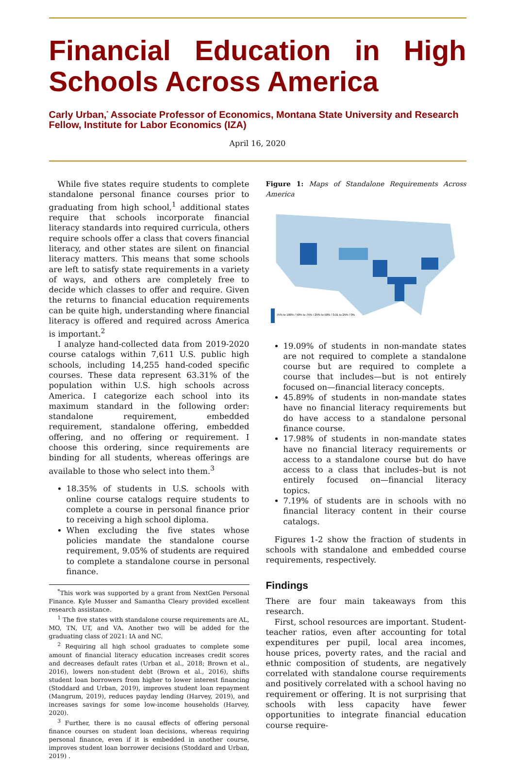Financial Education in High Schools Across America
Carly Urban,<sup>*</sup> Associate Professor of Economics, Montana State University and Research Fellow, Institute for Labor Economics (IZA)
April 16, 2020
While five states require students to complete standalone personal finance courses prior to graduating from high school,<sup>1</sup> additional states require that schools incorporate financial literacy standards into required curricula, others require schools offer a class that covers financial literacy, and other states are silent on financial literacy matters. This means that some schools are left to satisfy state requirements in a variety of ways, and others are completely free to decide which classes to offer and require. Given the returns to financial education requirements can be quite high, understanding where financial literacy is offered and required across America is important.<sup>2</sup>
I analyze hand-collected data from 2019-2020 course catalogs within 7,611 U.S. public high schools, including 14,255 hand-coded specific courses. These data represent 63.31% of the population within U.S. high schools across America. I categorize each school into its maximum standard in the following order: standalone requirement, embedded requirement, standalone offering, embedded offering, and no offering or requirement. I choose this ordering, since requirements are binding for all students, whereas offerings are available to those who select into them.<sup>3</sup>
18.35% of students in U.S. schools with online course catalogs require students to complete a course in personal finance prior to receiving a high school diploma.
When excluding the five states whose policies mandate the standalone course requirement, 9.05% of students are required to complete a standalone course in personal finance.
<sup>*</sup> This work was supported by a grant from NextGen Personal Finance. Kyle Musser and Samantha Cleary provided excellent research assistance.
<sup>1</sup> The five states with standalone course requirements are AL, MO, TN, UT, and VA. Another two will be added for the graduating class of 2021: IA and NC.
<sup>2</sup> Requiring all high school graduates to complete some amount of financial literacy education increases credit scores and decreases default rates (Urban et al., 2018; Brown et al., 2016), lowers non-student debt (Brown et al., 2016), shifts student loan borrowers from higher to lower interest financing (Stoddard and Urban, 2019), improves student loan repayment (Mangrum, 2019), reduces payday lending (Harvey, 2019), and increases savings for some low-income households (Harvey, 2020).
<sup>3</sup> Further, there is no causal effects of offering personal finance courses on student loan decisions, whereas requiring personal finance, even if it is embedded in another course, improves student loan borrower decisions (Stoddard and Urban, 2019) .
Figure 1: Maps of Standalone Requirements Across America
75% to 100% / 50% to 75% / 25% to 50% / 0.01 to 25% / 0%
19.09% of students in non-mandate states are not required to complete a standalone course but are required to complete a course that includes—but is not entirely focused on—financial literacy concepts.
45.89% of students in non-mandate states have no financial literacy requirements but do have access to a standalone personal finance course.
17.98% of students in non-mandate states have no financial literacy requirements or access to a standalone course but do have access to a class that includes–but is not entirely focused on—financial literacy topics.
7.19% of students are in schools with no financial literacy content in their course catalogs.
Figures 1-2 show the fraction of students in schools with standalone and embedded course requirements, respectively.
Findings
There are four main takeaways from this research.
First, school resources are important. Student-teacher ratios, even after accounting for total expenditures per pupil, local area incomes, house prices, poverty rates, and the racial and ethnic composition of students, are negatively correlated with standalone course requirements and positively correlated with a school having no requirement or offering. It is not surprising that schools with less capacity have fewer opportunities to integrate financial education course require-